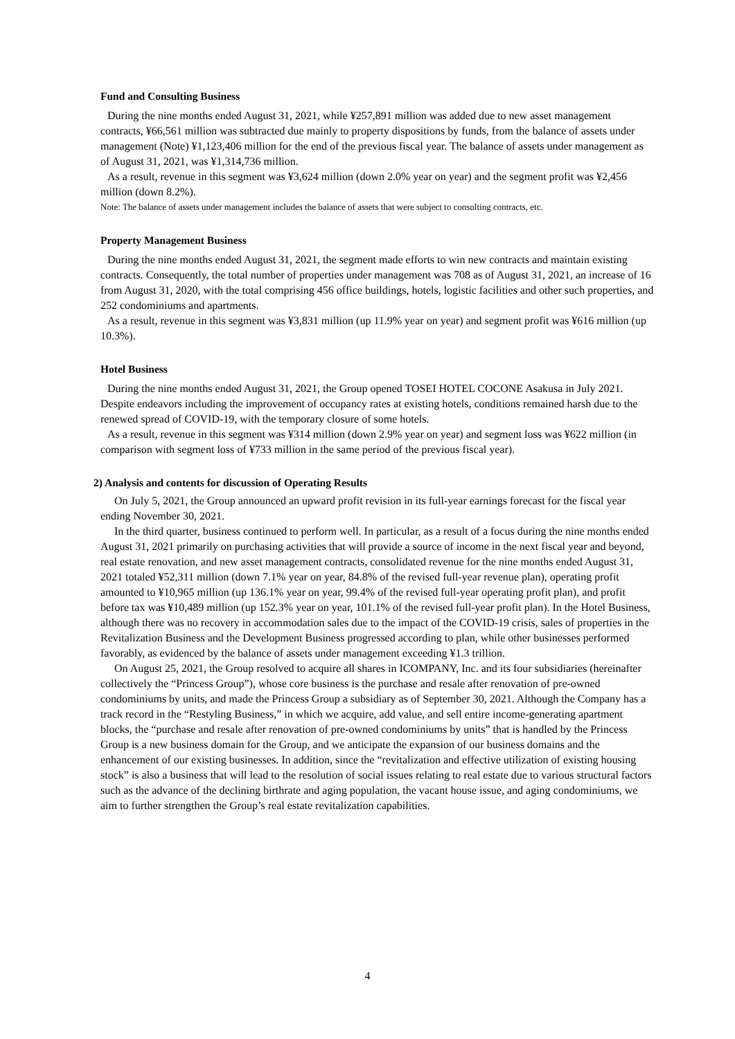Fund and Consulting Business
During the nine months ended August 31, 2021, while ¥257,891 million was added due to new asset management contracts, ¥66,561 million was subtracted due mainly to property dispositions by funds, from the balance of assets under management (Note) ¥1,123,406 million for the end of the previous fiscal year. The balance of assets under management as of August 31, 2021, was ¥1,314,736 million.
As a result, revenue in this segment was ¥3,624 million (down 2.0% year on year) and the segment profit was ¥2,456 million (down 8.2%).
Note: The balance of assets under management includes the balance of assets that were subject to consulting contracts, etc.
Property Management Business
During the nine months ended August 31, 2021, the segment made efforts to win new contracts and maintain existing contracts. Consequently, the total number of properties under management was 708 as of August 31, 2021, an increase of 16 from August 31, 2020, with the total comprising 456 office buildings, hotels, logistic facilities and other such properties, and 252 condominiums and apartments.
As a result, revenue in this segment was ¥3,831 million (up 11.9% year on year) and segment profit was ¥616 million (up 10.3%).
Hotel Business
During the nine months ended August 31, 2021, the Group opened TOSEI HOTEL COCONE Asakusa in July 2021. Despite endeavors including the improvement of occupancy rates at existing hotels, conditions remained harsh due to the renewed spread of COVID-19, with the temporary closure of some hotels.
As a result, revenue in this segment was ¥314 million (down 2.9% year on year) and segment loss was ¥622 million (in comparison with segment loss of ¥733 million in the same period of the previous fiscal year).
2) Analysis and contents for discussion of Operating Results
On July 5, 2021, the Group announced an upward profit revision in its full-year earnings forecast for the fiscal year ending November 30, 2021.
In the third quarter, business continued to perform well. In particular, as a result of a focus during the nine months ended August 31, 2021 primarily on purchasing activities that will provide a source of income in the next fiscal year and beyond, real estate renovation, and new asset management contracts, consolidated revenue for the nine months ended August 31, 2021 totaled ¥52,311 million (down 7.1% year on year, 84.8% of the revised full-year revenue plan), operating profit amounted to ¥10,965 million (up 136.1% year on year, 99.4% of the revised full-year operating profit plan), and profit before tax was ¥10,489 million (up 152.3% year on year, 101.1% of the revised full-year profit plan). In the Hotel Business, although there was no recovery in accommodation sales due to the impact of the COVID-19 crisis, sales of properties in the Revitalization Business and the Development Business progressed according to plan, while other businesses performed favorably, as evidenced by the balance of assets under management exceeding ¥1.3 trillion.
On August 25, 2021, the Group resolved to acquire all shares in ICOMPANY, Inc. and its four subsidiaries (hereinafter collectively the “Princess Group”), whose core business is the purchase and resale after renovation of pre-owned condominiums by units, and made the Princess Group a subsidiary as of September 30, 2021. Although the Company has a track record in the “Restyling Business,” in which we acquire, add value, and sell entire income-generating apartment blocks, the “purchase and resale after renovation of pre-owned condominiums by units” that is handled by the Princess Group is a new business domain for the Group, and we anticipate the expansion of our business domains and the enhancement of our existing businesses. In addition, since the “revitalization and effective utilization of existing housing stock” is also a business that will lead to the resolution of social issues relating to real estate due to various structural factors such as the advance of the declining birthrate and aging population, the vacant house issue, and aging condominiums, we aim to further strengthen the Group’s real estate revitalization capabilities.
4